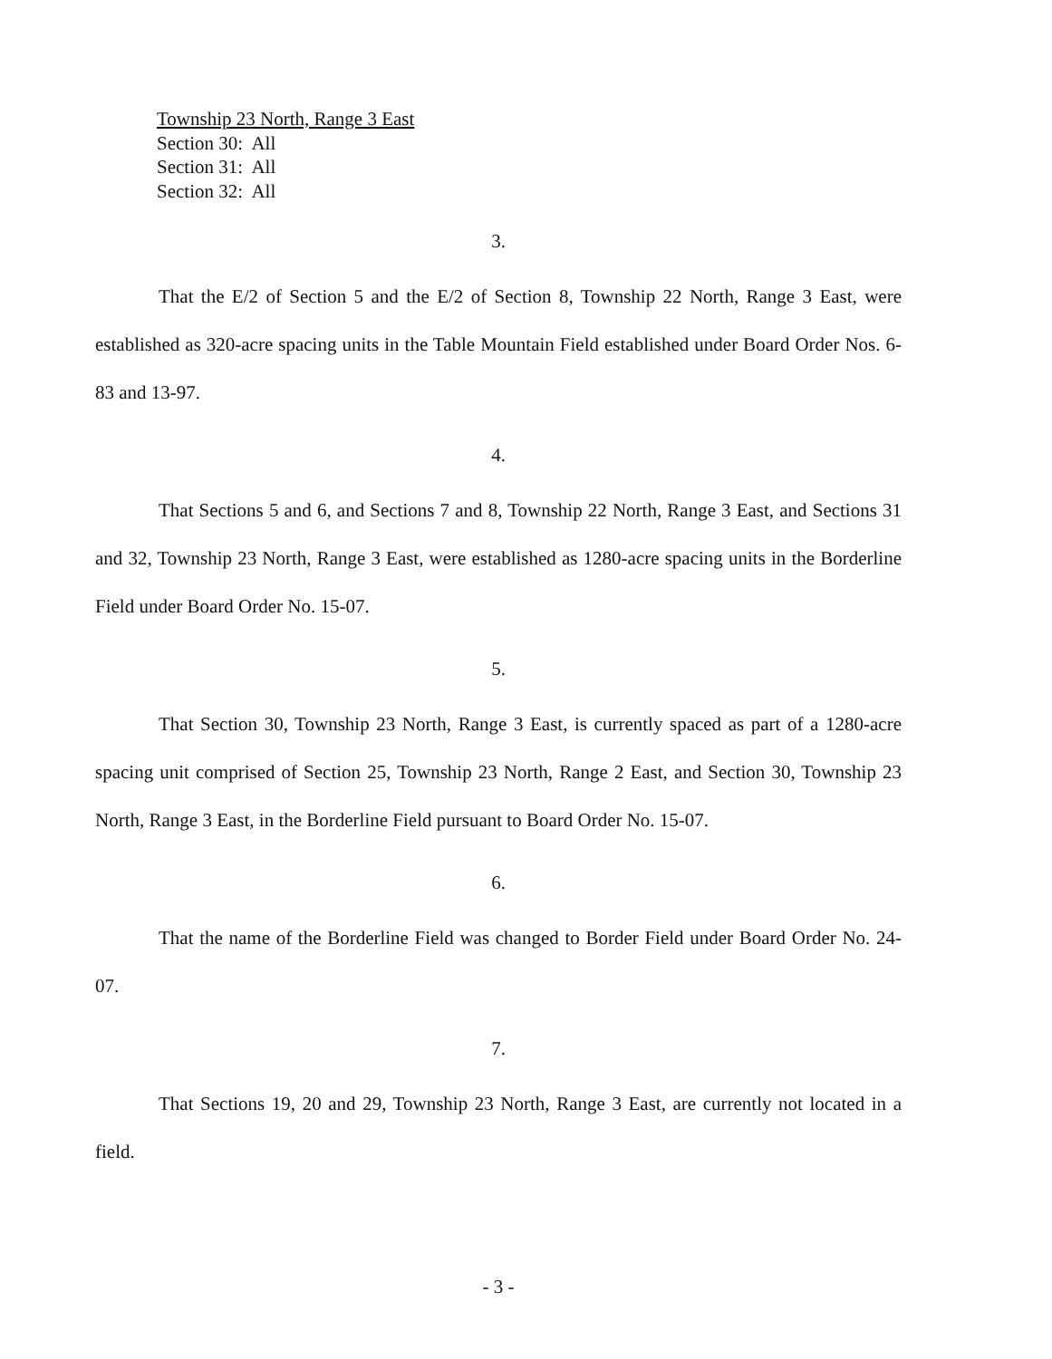Township 23 North, Range 3 East
Section 30: All
Section 31: All
Section 32: All
3.
That the E/2 of Section 5 and the E/2 of Section 8, Township 22 North, Range 3 East, were established as 320-acre spacing units in the Table Mountain Field established under Board Order Nos. 6-83 and 13-97.
4.
That Sections 5 and 6, and Sections 7 and 8, Township 22 North, Range 3 East, and Sections 31 and 32, Township 23 North, Range 3 East, were established as 1280-acre spacing units in the Borderline Field under Board Order No. 15-07.
5.
That Section 30, Township 23 North, Range 3 East, is currently spaced as part of a 1280-acre spacing unit comprised of Section 25, Township 23 North, Range 2 East, and Section 30, Township 23 North, Range 3 East, in the Borderline Field pursuant to Board Order No. 15-07.
6.
That the name of the Borderline Field was changed to Border Field under Board Order No. 24-07.
7.
That Sections 19, 20 and 29, Township 23 North, Range 3 East, are currently not located in a field.
- 3 -